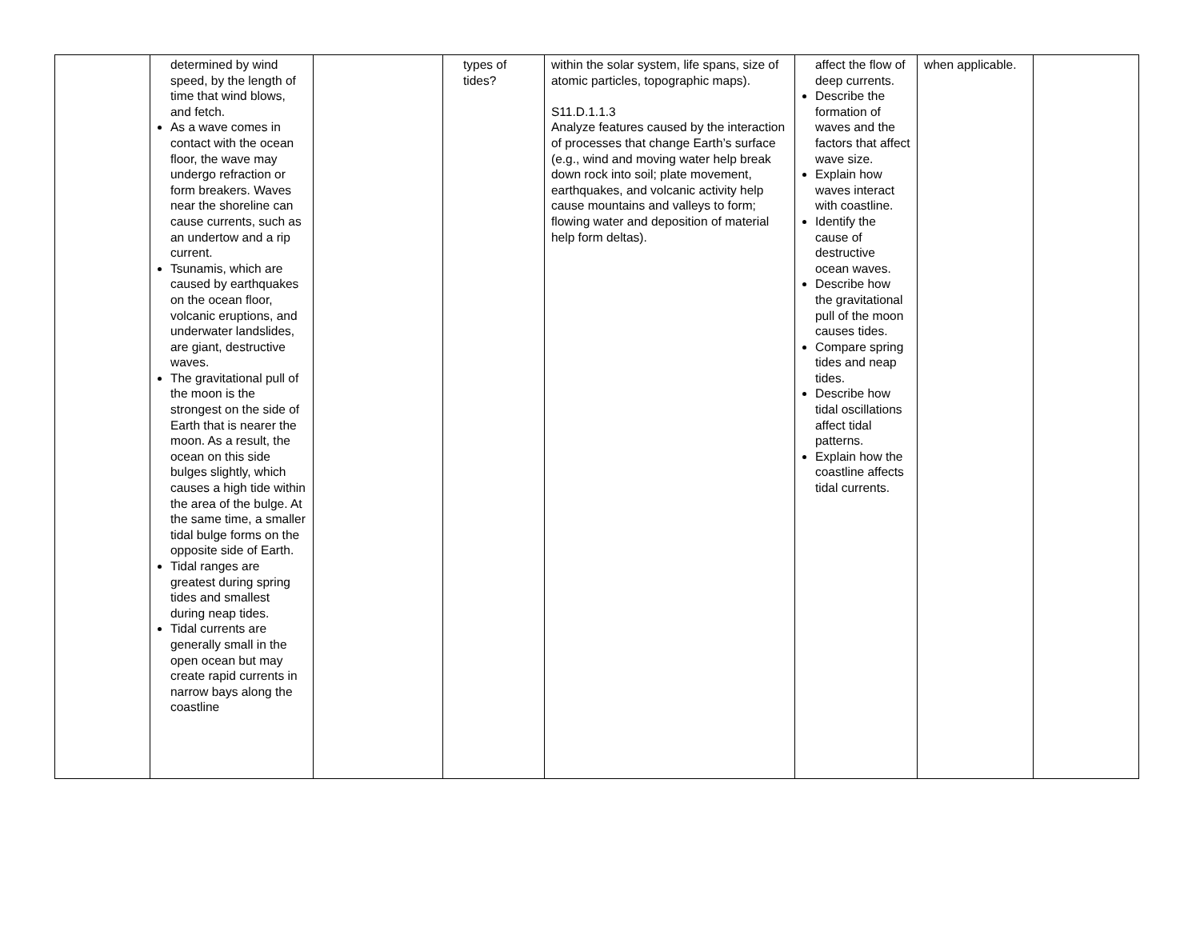| | determined by wind speed, by the length of time that wind blows, and fetch. As a wave comes in contact with the ocean floor, the wave may undergo refraction or form breakers. Waves near the shoreline can cause currents, such as an undertow and a rip current. Tsunamis, which are caused by earthquakes on the ocean floor, volcanic eruptions, and underwater landslides, are giant, destructive waves. The gravitational pull of the moon is the strongest on the side of Earth that is nearer the moon. As a result, the ocean on this side bulges slightly, which causes a high tide within the area of the bulge. At the same time, a smaller tidal bulge forms on the opposite side of Earth. Tidal ranges are greatest during spring tides and smallest during neap tides. Tidal currents are generally small in the open ocean but may create rapid currents in narrow bays along the coastline | | types of tides? | within the solar system, life spans, size of atomic particles, topographic maps). S11.D.1.1.3 Analyze features caused by the interaction of processes that change Earth’s surface (e.g., wind and moving water help break down rock into soil; plate movement, earthquakes, and volcanic activity help cause mountains and valleys to form; flowing water and deposition of material help form deltas). | affect the flow of deep currents. Describe the formation of waves and the factors that affect wave size. Explain how waves interact with coastline. Identify the cause of destructive ocean waves. Describe how the gravitational pull of the moon causes tides. Compare spring tides and neap tides. Describe how tidal oscillations affect tidal patterns. Explain how the coastline affects tidal currents. | when applicable. | |